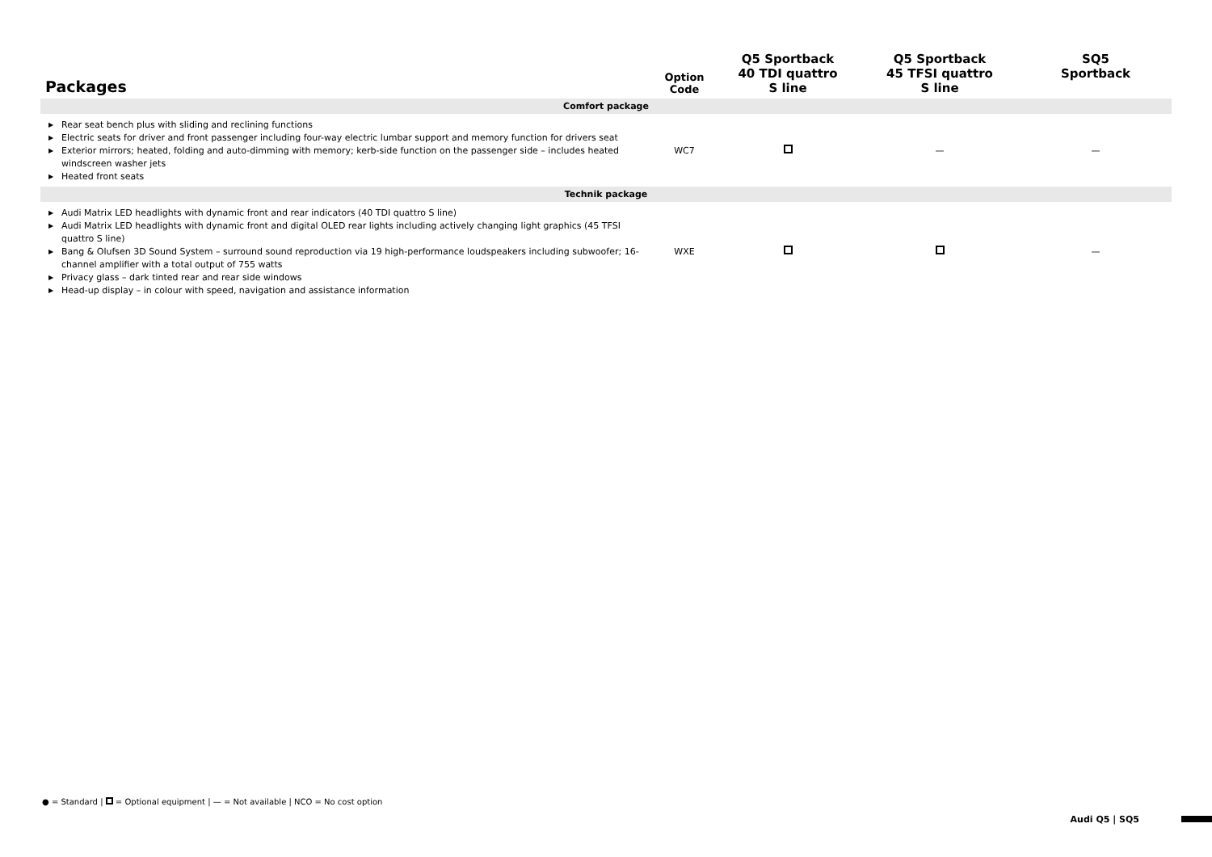| Packages | Option Code | Q5 Sportback 40 TDI quattro S line | Q5 Sportback 45 TFSI quattro S line | SQ5 Sportback |
| --- | --- | --- | --- | --- |
| Comfort package | | | | |
| ▶ Rear seat bench plus with sliding and reclining functions ▶ Electric seats for driver and front passenger including four-way electric lumbar support and memory function for drivers seat ▶ Exterior mirrors; heated, folding and auto-dimming with memory; kerb-side function on the passenger side – includes heated windscreen washer jets ▶ Heated front seats | WC7 | | — | — |
| Technik package | | | | |
| ▶ Audi Matrix LED headlights with dynamic front and rear indicators (40 TDI quattro S line) ▶ Audi Matrix LED headlights with dynamic front and digital OLED rear lights including actively changing light graphics (45 TFSI quattro S line) ▶ Bang & Olufsen 3D Sound System – surround sound reproduction via 19 high-performance loudspeakers including subwoofer; 16-channel amplifier with a total output of 755 watts ▶ Privacy glass – dark tinted rear and rear side windows ▶ Head-up display – in colour with speed, navigation and assistance information | WXE | | | — |
● = Standard | = Optional equipment | — = Not available | NCO = No cost option
Audi Q5 | SQ5